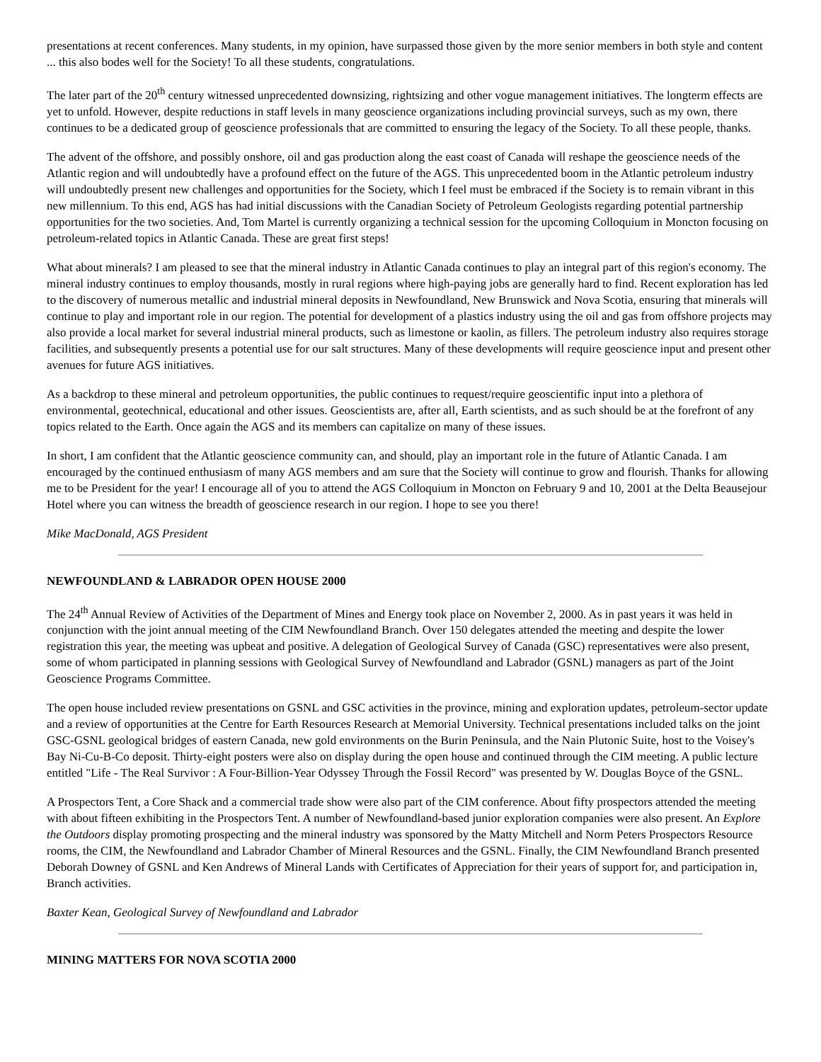presentations at recent conferences. Many students, in my opinion, have surpassed those given by the more senior members in both style and content ... this also bodes well for the Society! To all these students, congratulations.
The later part of the 20<sup>th</sup> century witnessed unprecedented downsizing, rightsizing and other vogue management initiatives. The longterm effects are yet to unfold. However, despite reductions in staff levels in many geoscience organizations including provincial surveys, such as my own, there continues to be a dedicated group of geoscience professionals that are committed to ensuring the legacy of the Society. To all these people, thanks.
The advent of the offshore, and possibly onshore, oil and gas production along the east coast of Canada will reshape the geoscience needs of the Atlantic region and will undoubtedly have a profound effect on the future of the AGS. This unprecedented boom in the Atlantic petroleum industry will undoubtedly present new challenges and opportunities for the Society, which I feel must be embraced if the Society is to remain vibrant in this new millennium. To this end, AGS has had initial discussions with the Canadian Society of Petroleum Geologists regarding potential partnership opportunities for the two societies. And, Tom Martel is currently organizing a technical session for the upcoming Colloquium in Moncton focusing on petroleum-related topics in Atlantic Canada. These are great first steps!
What about minerals? I am pleased to see that the mineral industry in Atlantic Canada continues to play an integral part of this region's economy. The mineral industry continues to employ thousands, mostly in rural regions where high-paying jobs are generally hard to find. Recent exploration has led to the discovery of numerous metallic and industrial mineral deposits in Newfoundland, New Brunswick and Nova Scotia, ensuring that minerals will continue to play and important role in our region. The potential for development of a plastics industry using the oil and gas from offshore projects may also provide a local market for several industrial mineral products, such as limestone or kaolin, as fillers. The petroleum industry also requires storage facilities, and subsequently presents a potential use for our salt structures. Many of these developments will require geoscience input and present other avenues for future AGS initiatives.
As a backdrop to these mineral and petroleum opportunities, the public continues to request/require geoscientific input into a plethora of environmental, geotechnical, educational and other issues. Geoscientists are, after all, Earth scientists, and as such should be at the forefront of any topics related to the Earth. Once again the AGS and its members can capitalize on many of these issues.
In short, I am confident that the Atlantic geoscience community can, and should, play an important role in the future of Atlantic Canada. I am encouraged by the continued enthusiasm of many AGS members and am sure that the Society will continue to grow and flourish. Thanks for allowing me to be President for the year! I encourage all of you to attend the AGS Colloquium in Moncton on February 9 and 10, 2001 at the Delta Beausejour Hotel where you can witness the breadth of geoscience research in our region. I hope to see you there!
Mike MacDonald, AGS President
NEWFOUNDLAND & LABRADOR OPEN HOUSE 2000
The 24<sup>th</sup> Annual Review of Activities of the Department of Mines and Energy took place on November 2, 2000. As in past years it was held in conjunction with the joint annual meeting of the CIM Newfoundland Branch. Over 150 delegates attended the meeting and despite the lower registration this year, the meeting was upbeat and positive. A delegation of Geological Survey of Canada (GSC) representatives were also present, some of whom participated in planning sessions with Geological Survey of Newfoundland and Labrador (GSNL) managers as part of the Joint Geoscience Programs Committee.
The open house included review presentations on GSNL and GSC activities in the province, mining and exploration updates, petroleum-sector update and a review of opportunities at the Centre for Earth Resources Research at Memorial University. Technical presentations included talks on the joint GSC-GSNL geological bridges of eastern Canada, new gold environments on the Burin Peninsula, and the Nain Plutonic Suite, host to the Voisey's Bay Ni-Cu-B-Co deposit. Thirty-eight posters were also on display during the open house and continued through the CIM meeting. A public lecture entitled "Life - The Real Survivor : A Four-Billion-Year Odyssey Through the Fossil Record" was presented by W. Douglas Boyce of the GSNL.
A Prospectors Tent, a Core Shack and a commercial trade show were also part of the CIM conference. About fifty prospectors attended the meeting with about fifteen exhibiting in the Prospectors Tent. A number of Newfoundland-based junior exploration companies were also present. An Explore the Outdoors display promoting prospecting and the mineral industry was sponsored by the Matty Mitchell and Norm Peters Prospectors Resource rooms, the CIM, the Newfoundland and Labrador Chamber of Mineral Resources and the GSNL. Finally, the CIM Newfoundland Branch presented Deborah Downey of GSNL and Ken Andrews of Mineral Lands with Certificates of Appreciation for their years of support for, and participation in, Branch activities.
Baxter Kean, Geological Survey of Newfoundland and Labrador
MINING MATTERS FOR NOVA SCOTIA 2000